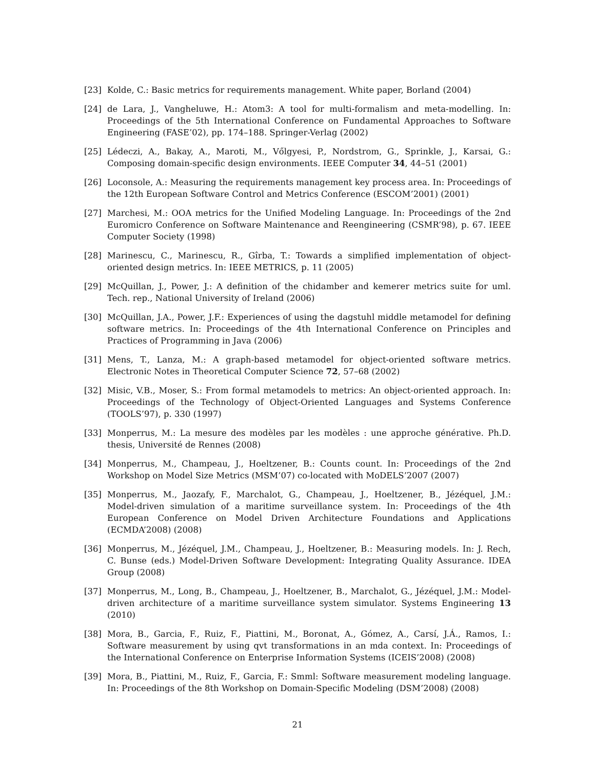[23] Kolde, C.: Basic metrics for requirements management. White paper, Borland (2004)
[24] de Lara, J., Vangheluwe, H.: Atom3: A tool for multi-formalism and meta-modelling. In: Proceedings of the 5th International Conference on Fundamental Approaches to Software Engineering (FASE’02), pp. 174–188. Springer-Verlag (2002)
[25] Lédeczi, A., Bakay, A., Maroti, M., Vőlgyesi, P., Nordstrom, G., Sprinkle, J., Karsai, G.: Composing domain-specific design environments. IEEE Computer 34, 44–51 (2001)
[26] Loconsole, A.: Measuring the requirements management key process area. In: Proceedings of the 12th European Software Control and Metrics Conference (ESCOM’2001) (2001)
[27] Marchesi, M.: OOA metrics for the Unified Modeling Language. In: Proceedings of the 2nd Euromicro Conference on Software Maintenance and Reengineering (CSMR’98), p. 67. IEEE Computer Society (1998)
[28] Marinescu, C., Marinescu, R., Gîrba, T.: Towards a simplified implementation of object-oriented design metrics. In: IEEE METRICS, p. 11 (2005)
[29] McQuillan, J., Power, J.: A definition of the chidamber and kemerer metrics suite for uml. Tech. rep., National University of Ireland (2006)
[30] McQuillan, J.A., Power, J.F.: Experiences of using the dagstuhl middle metamodel for defining software metrics. In: Proceedings of the 4th International Conference on Principles and Practices of Programming in Java (2006)
[31] Mens, T., Lanza, M.: A graph-based metamodel for object-oriented software metrics. Electronic Notes in Theoretical Computer Science 72, 57–68 (2002)
[32] Misic, V.B., Moser, S.: From formal metamodels to metrics: An object-oriented approach. In: Proceedings of the Technology of Object-Oriented Languages and Systems Conference (TOOLS’97), p. 330 (1997)
[33] Monperrus, M.: La mesure des modèles par les modèles : une approche générative. Ph.D. thesis, Université de Rennes (2008)
[34] Monperrus, M., Champeau, J., Hoeltzener, B.: Counts count. In: Proceedings of the 2nd Workshop on Model Size Metrics (MSM’07) co-located with MoDELS’2007 (2007)
[35] Monperrus, M., Jaozafy, F., Marchalot, G., Champeau, J., Hoeltzener, B., Jézéquel, J.M.: Model-driven simulation of a maritime surveillance system. In: Proceedings of the 4th European Conference on Model Driven Architecture Foundations and Applications (ECMDA’2008) (2008)
[36] Monperrus, M., Jézéquel, J.M., Champeau, J., Hoeltzener, B.: Measuring models. In: J. Rech, C. Bunse (eds.) Model-Driven Software Development: Integrating Quality Assurance. IDEA Group (2008)
[37] Monperrus, M., Long, B., Champeau, J., Hoeltzener, B., Marchalot, G., Jézéquel, J.M.: Model-driven architecture of a maritime surveillance system simulator. Systems Engineering 13 (2010)
[38] Mora, B., Garcia, F., Ruiz, F., Piattini, M., Boronat, A., Gómez, A., Carsí, J.Á., Ramos, I.: Software measurement by using qvt transformations in an mda context. In: Proceedings of the International Conference on Enterprise Information Systems (ICEIS’2008) (2008)
[39] Mora, B., Piattini, M., Ruiz, F., Garcia, F.: Smml: Software measurement modeling language. In: Proceedings of the 8th Workshop on Domain-Specific Modeling (DSM’2008) (2008)
21